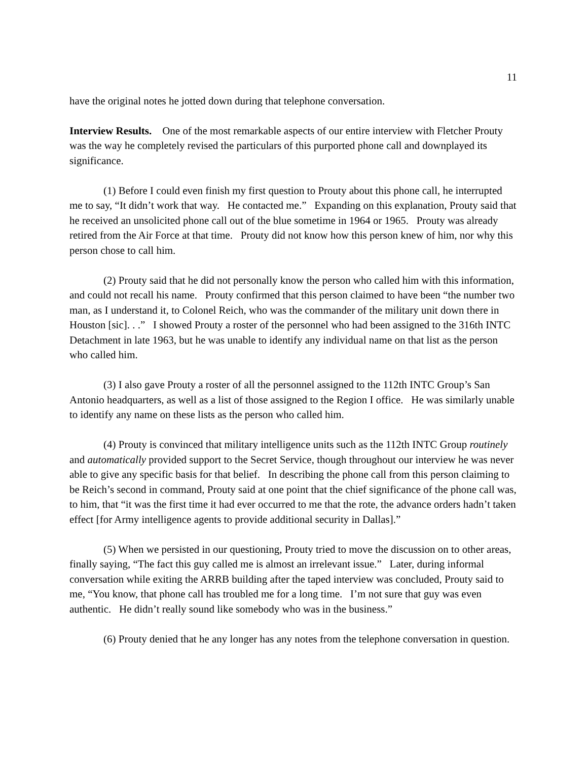11
have the original notes he jotted down during that telephone conversation.
Interview Results. One of the most remarkable aspects of our entire interview with Fletcher Prouty was the way he completely revised the particulars of this purported phone call and downplayed its significance.
(1) Before I could even finish my first question to Prouty about this phone call, he interrupted me to say, “It didn’t work that way. He contacted me.” Expanding on this explanation, Prouty said that he received an unsolicited phone call out of the blue sometime in 1964 or 1965. Prouty was already retired from the Air Force at that time. Prouty did not know how this person knew of him, nor why this person chose to call him.
(2) Prouty said that he did not personally know the person who called him with this information, and could not recall his name. Prouty confirmed that this person claimed to have been “the number two man, as I understand it, to Colonel Reich, who was the commander of the military unit down there in Houston [sic]. . .” I showed Prouty a roster of the personnel who had been assigned to the 316th INTC Detachment in late 1963, but he was unable to identify any individual name on that list as the person who called him.
(3) I also gave Prouty a roster of all the personnel assigned to the 112th INTC Group’s San Antonio headquarters, as well as a list of those assigned to the Region I office. He was similarly unable to identify any name on these lists as the person who called him.
(4) Prouty is convinced that military intelligence units such as the 112th INTC Group routinely and automatically provided support to the Secret Service, though throughout our interview he was never able to give any specific basis for that belief. In describing the phone call from this person claiming to be Reich’s second in command, Prouty said at one point that the chief significance of the phone call was, to him, that “it was the first time it had ever occurred to me that the rote, the advance orders hadn’t taken effect [for Army intelligence agents to provide additional security in Dallas].”
(5) When we persisted in our questioning, Prouty tried to move the discussion on to other areas, finally saying, “The fact this guy called me is almost an irrelevant issue.” Later, during informal conversation while exiting the ARRB building after the taped interview was concluded, Prouty said to me, “You know, that phone call has troubled me for a long time. I’m not sure that guy was even authentic. He didn’t really sound like somebody who was in the business.”
(6) Prouty denied that he any longer has any notes from the telephone conversation in question.